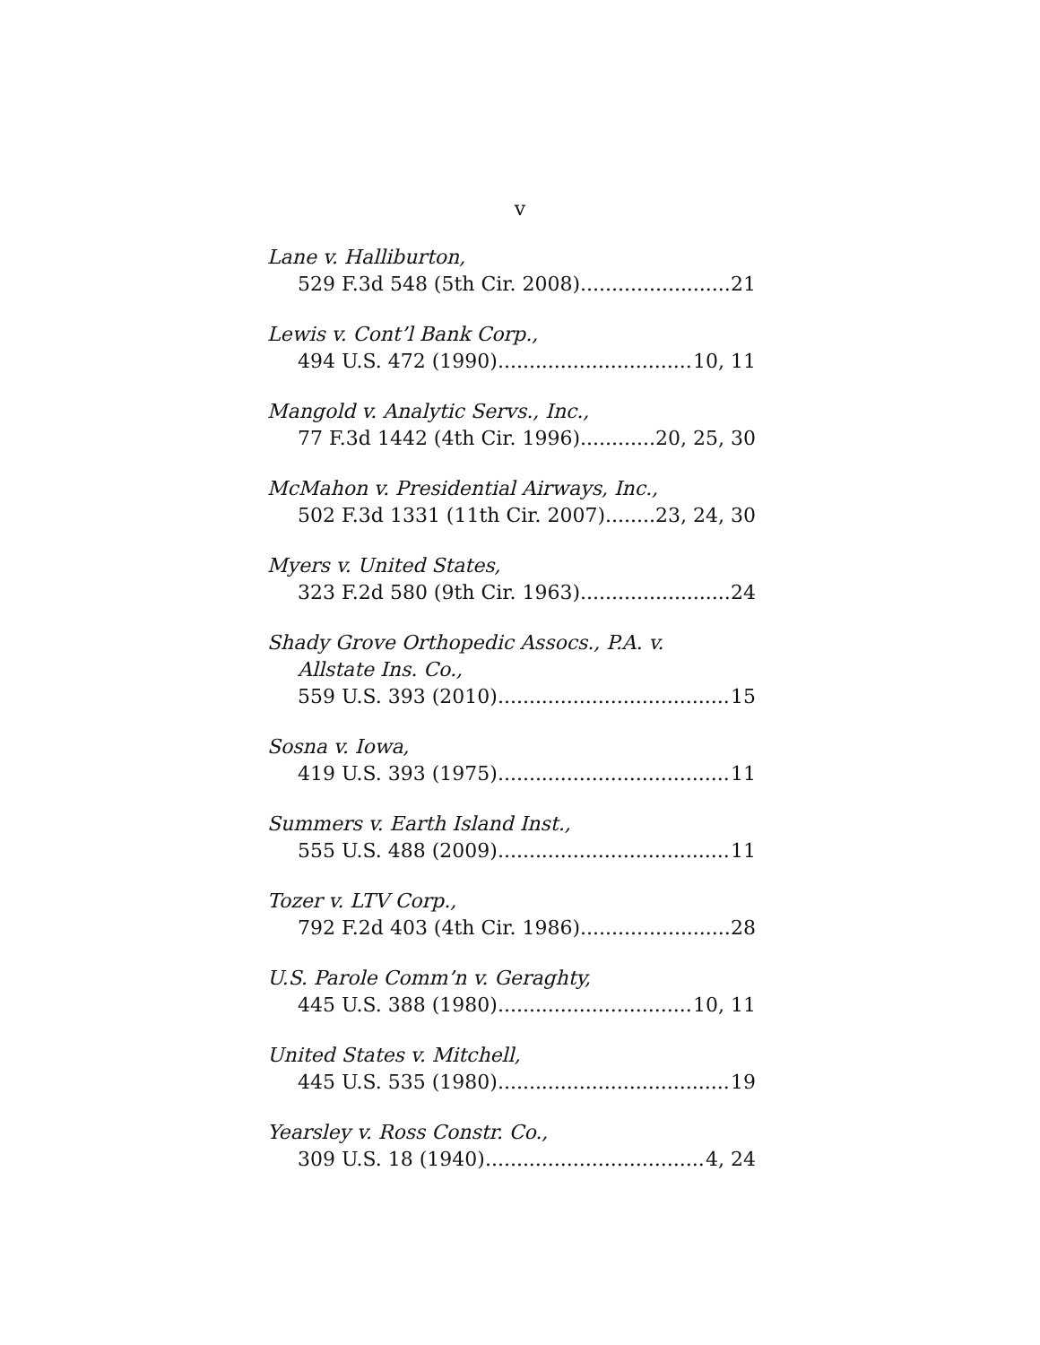v
Lane v. Halliburton,
529 F.3d 548 (5th Cir. 2008) 21
Lewis v. Cont’l Bank Corp.,
494 U.S. 472 (1990) 10, 11
Mangold v. Analytic Servs., Inc.,
77 F.3d 1442 (4th Cir. 1996) 20, 25, 30
McMahon v. Presidential Airways, Inc.,
502 F.3d 1331 (11th Cir. 2007) 23, 24, 30
Myers v. United States,
323 F.2d 580 (9th Cir. 1963) 24
Shady Grove Orthopedic Assocs., P.A. v.
Allstate Ins. Co.,
559 U.S. 393 (2010) 15
Sosna v. Iowa,
419 U.S. 393 (1975) 11
Summers v. Earth Island Inst.,
555 U.S. 488 (2009) 11
Tozer v. LTV Corp.,
792 F.2d 403 (4th Cir. 1986) 28
U.S. Parole Comm’n v. Geraghty,
445 U.S. 388 (1980) 10, 11
United States v. Mitchell,
445 U.S. 535 (1980) 19
Yearsley v. Ross Constr. Co.,
309 U.S. 18 (1940) 4, 24